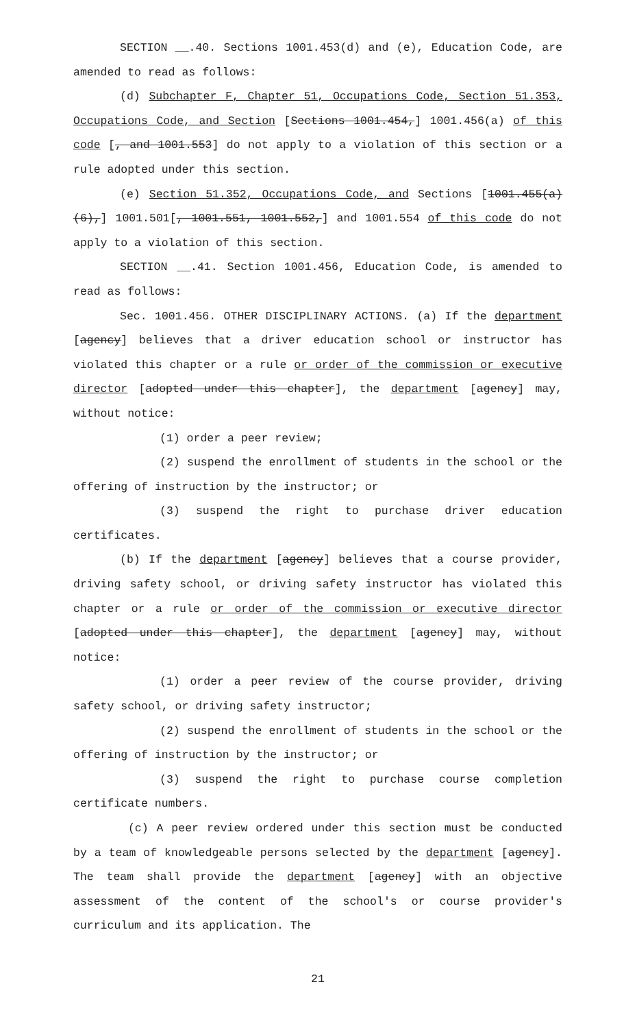SECTION __.40. Sections 1001.453(d) and (e), Education Code, are amended to read as follows:
(d) Subchapter F, Chapter 51, Occupations Code, Section 51.353, Occupations Code, and Section [Sections 1001.454,] 1001.456(a) of this code [, and 1001.553] do not apply to a violation of this section or a rule adopted under this section.
(e) Section 51.352, Occupations Code, and Sections [1001.455(a)(6),] 1001.501[, 1001.551, 1001.552,] and 1001.554 of this code do not apply to a violation of this section.
SECTION __.41. Section 1001.456, Education Code, is amended to read as follows:
Sec. 1001.456. OTHER DISCIPLINARY ACTIONS. (a) If the department [agency] believes that a driver education school or instructor has violated this chapter or a rule or order of the commission or executive director [adopted under this chapter], the department [agency] may, without notice:
(1) order a peer review;
(2) suspend the enrollment of students in the school or the offering of instruction by the instructor; or
(3) suspend the right to purchase driver education certificates.
(b) If the department [agency] believes that a course provider, driving safety school, or driving safety instructor has violated this chapter or a rule or order of the commission or executive director [adopted under this chapter], the department [agency] may, without notice:
(1) order a peer review of the course provider, driving safety school, or driving safety instructor;
(2) suspend the enrollment of students in the school or the offering of instruction by the instructor; or
(3) suspend the right to purchase course completion certificate numbers.
(c) A peer review ordered under this section must be conducted by a team of knowledgeable persons selected by the department [agency]. The team shall provide the department [agency] with an objective assessment of the content of the school's or course provider's curriculum and its application. The
21